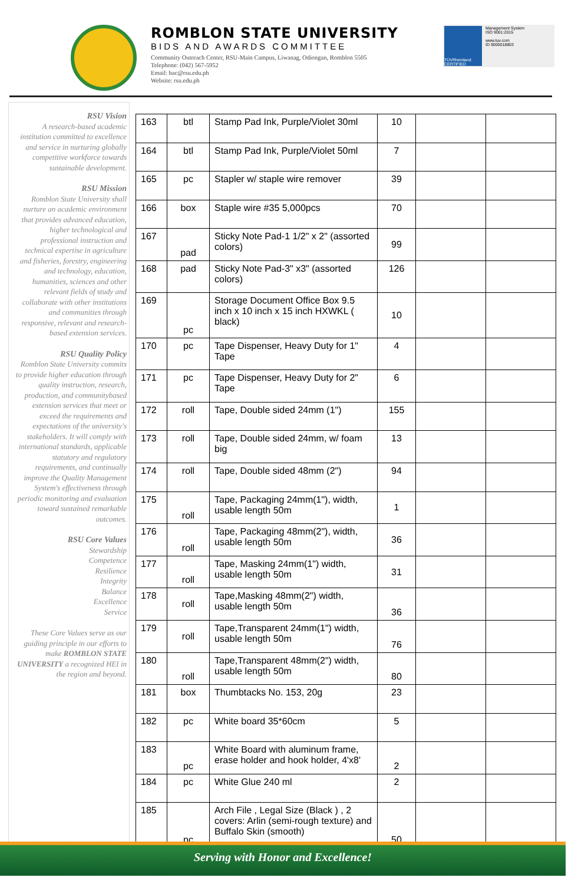ROMBLON STATE UNIVERSITY
BIDS AND AWARDS COMMITTEE
Community Outreach Center, RSU-Main Campus, Liwanag, Odiongan, Romblon 5505
Telephone: (042) 567-5952
Email: bac@rsu.edu.ph
Website: rsu.edu.ph
TÜVRheinland CERTIFIED
Management System
ISO 9001:2015
www.tuv.com
ID 9000018803
RSU Vision
A research-based academic institution committed to excellence and service in nurturing globally competitive workforce towards sustainable development.
RSU Mission
Romblon State University shall nurture an academic environment that provides advanced education, higher technological and professional instruction and technical expertise in agriculture and fisheries, forestry, engineering and technology, education, humanities, sciences and other relevant fields of study and collaborate with other institutions and communities through responsive, relevant and research-based extension services.
RSU Quality Policy
Romblon State University commits to provide higher education through quality instruction, research, production, and communitybased extension services that meet or exceed the requirements and expectations of the university's stakeholders. It will comply with international standards, applicable statutory and regulatory requirements, and continually improve the Quality Management System's effectiveness through periodic monitoring and evaluation toward sustained remarkable outcomes.
RSU Core Values
Stewardship
Competence
Resilience
Integrity
Balance
Excellence
Service
These Core Values serve as our guiding principle in our efforts to make ROMBLON STATE UNIVERSITY a recognized HEI in the region and beyond.
| 163 | btl | Stamp Pad Ink, Purple/Violet 30ml | 10 | | |
| 164 | btl | Stamp Pad Ink, Purple/Violet 50ml | 7 | | |
| 165 | pc | Stapler w/ staple wire remover | 39 | | |
| 166 | box | Staple wire #35 5,000pcs | 70 | | |
| 167 | pad | Sticky Note Pad-1 1/2" x 2" (assorted colors) | 99 | | |
| 168 | pad | Sticky Note Pad-3" x3" (assorted colors) | 126 | | |
| 169 | pc | Storage Document Office Box 9.5 inch x 10 inch x 15 inch HXWKL ( black) | 10 | | |
| 170 | pc | Tape Dispenser, Heavy Duty for 1" Tape | 4 | | |
| 171 | pc | Tape Dispenser, Heavy Duty for 2" Tape | 6 | | |
| 172 | roll | Tape, Double sided 24mm (1") | 155 | | |
| 173 | roll | Tape, Double sided 24mm, w/ foam big | 13 | | |
| 174 | roll | Tape, Double sided 48mm (2") | 94 | | |
| 175 | roll | Tape, Packaging 24mm(1"), width, usable length 50m | 1 | | |
| 176 | roll | Tape, Packaging 48mm(2"), width, usable length 50m | 36 | | |
| 177 | roll | Tape, Masking 24mm(1") width, usable length 50m | 31 | | |
| 178 | roll | Tape,Masking 48mm(2") width, usable length 50m | 36 | | |
| 179 | roll | Tape,Transparent 24mm(1") width, usable length 50m | 76 | | |
| 180 | roll | Tape,Transparent 48mm(2") width, usable length 50m | 80 | | |
| 181 | box | Thumbtacks No. 153, 20g | 23 | | |
| 182 | pc | White board 35*60cm | 5 | | |
| 183 | pc | White Board with aluminum frame, erase holder and hook holder, 4'x8' | 2 | | |
| 184 | pc | White Glue 240 ml | 2 | | |
| 185 | pc | Arch File , Legal Size (Black ) , 2 covers: Arlin (semi-rough texture) and Buffalo Skin (smooth) | 50 | | |
Serving with Honor and Excellence!